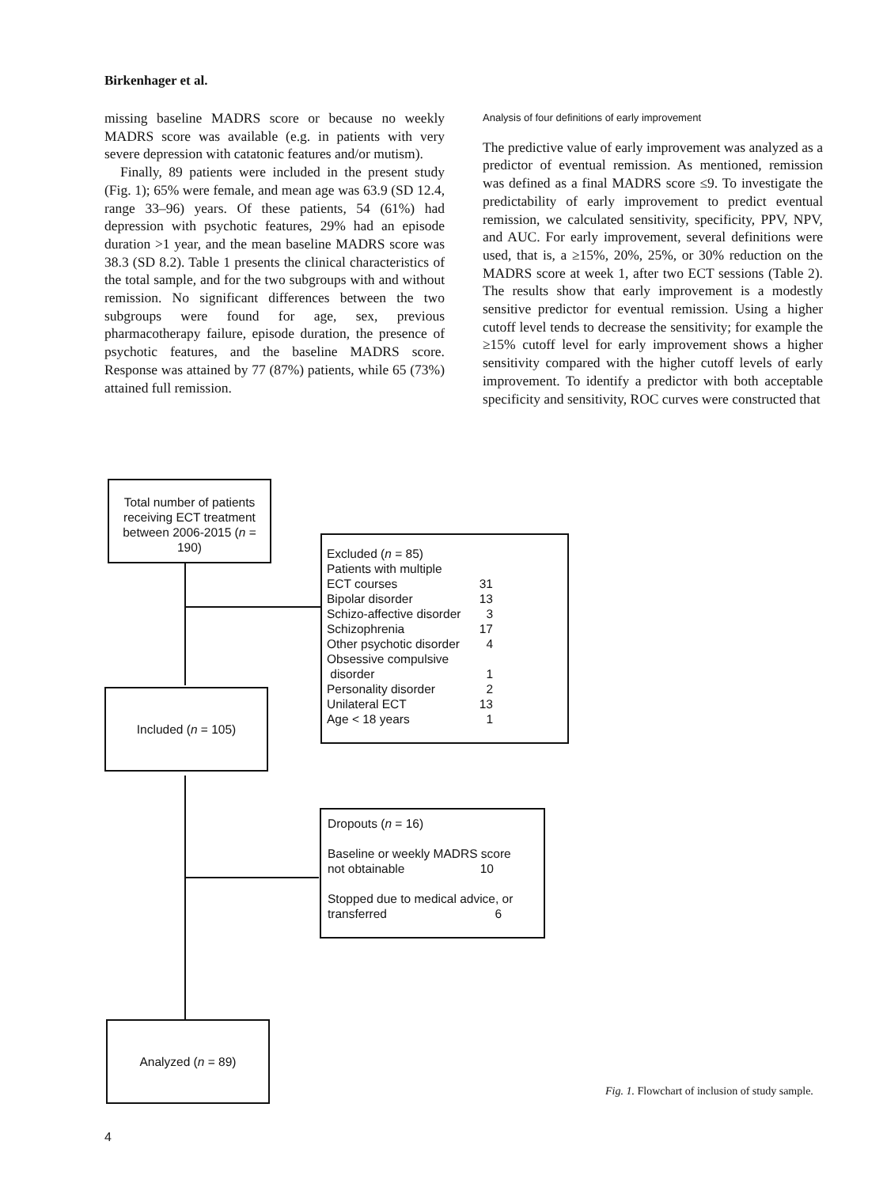Birkenhager et al.
missing baseline MADRS score or because no weekly MADRS score was available (e.g. in patients with very severe depression with catatonic features and/or mutism).
Finally, 89 patients were included in the present study (Fig. 1); 65% were female, and mean age was 63.9 (SD 12.4, range 33–96) years. Of these patients, 54 (61%) had depression with psychotic features, 29% had an episode duration >1 year, and the mean baseline MADRS score was 38.3 (SD 8.2). Table 1 presents the clinical characteristics of the total sample, and for the two subgroups with and without remission. No significant differences between the two subgroups were found for age, sex, previous pharmacotherapy failure, episode duration, the presence of psychotic features, and the baseline MADRS score. Response was attained by 77 (87%) patients, while 65 (73%) attained full remission.
Analysis of four definitions of early improvement
The predictive value of early improvement was analyzed as a predictor of eventual remission. As mentioned, remission was defined as a final MADRS score ≤9. To investigate the predictability of early improvement to predict eventual remission, we calculated sensitivity, specificity, PPV, NPV, and AUC. For early improvement, several definitions were used, that is, a ≥15%, 20%, 25%, or 30% reduction on the MADRS score at week 1, after two ECT sessions (Table 2). The results show that early improvement is a modestly sensitive predictor for eventual remission. Using a higher cutoff level tends to decrease the sensitivity; for example the ≥15% cutoff level for early improvement shows a higher sensitivity compared with the higher cutoff levels of early improvement. To identify a predictor with both acceptable specificity and sensitivity, ROC curves were constructed that
Total number of patients receiving ECT treatment between 2006-2015 (n = 190)
Excluded (n = 85)
Patients with multiple
ECT courses 31
Bipolar disorder 13
Schizo-affective disorder 3
Schizophrenia 17
Other psychotic disorder 4
Obsessive compulsive
disorder 1
Personality disorder 2
Unilateral ECT 13
Age < 18 years 1
Included (n = 105)
Dropouts (n = 16)
Baseline or weekly MADRS score
not obtainable 10
Stopped due to medical advice, or
transferred 6
Analyzed (n = 89)
Fig. 1. Flowchart of inclusion of study sample.
4